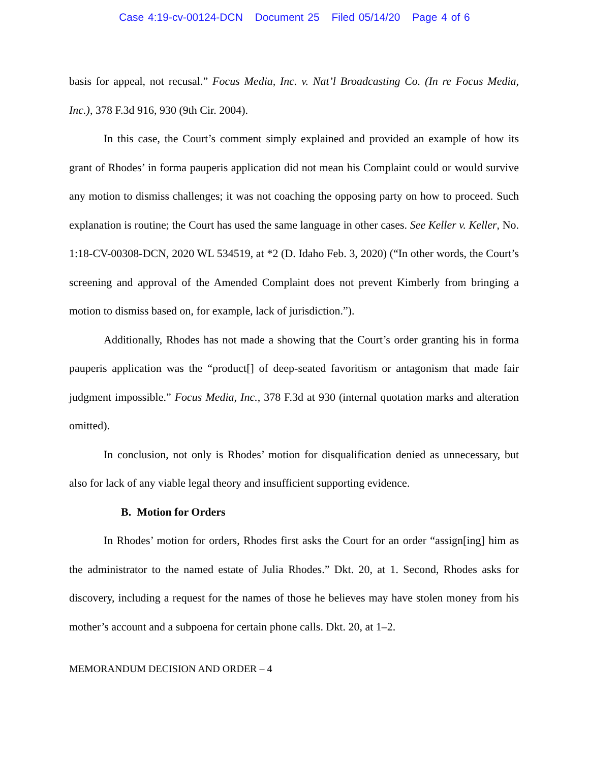Case 4:19-cv-00124-DCN Document 25 Filed 05/14/20 Page 4 of 6
basis for appeal, not recusal.” Focus Media, Inc. v. Nat’l Broadcasting Co. (In re Focus Media, Inc.), 378 F.3d 916, 930 (9th Cir. 2004).
In this case, the Court’s comment simply explained and provided an example of how its grant of Rhodes’ in forma pauperis application did not mean his Complaint could or would survive any motion to dismiss challenges; it was not coaching the opposing party on how to proceed. Such explanation is routine; the Court has used the same language in other cases. See Keller v. Keller, No. 1:18-CV-00308-DCN, 2020 WL 534519, at *2 (D. Idaho Feb. 3, 2020) (“In other words, the Court’s screening and approval of the Amended Complaint does not prevent Kimberly from bringing a motion to dismiss based on, for example, lack of jurisdiction.”).
Additionally, Rhodes has not made a showing that the Court’s order granting his in forma pauperis application was the “product[] of deep-seated favoritism or antagonism that made fair judgment impossible.” Focus Media, Inc., 378 F.3d at 930 (internal quotation marks and alteration omitted).
In conclusion, not only is Rhodes’ motion for disqualification denied as unnecessary, but also for lack of any viable legal theory and insufficient supporting evidence.
B. Motion for Orders
In Rhodes’ motion for orders, Rhodes first asks the Court for an order “assign[ing] him as the administrator to the named estate of Julia Rhodes.” Dkt. 20, at 1. Second, Rhodes asks for discovery, including a request for the names of those he believes may have stolen money from his mother’s account and a subpoena for certain phone calls. Dkt. 20, at 1–2.
MEMORANDUM DECISION AND ORDER – 4